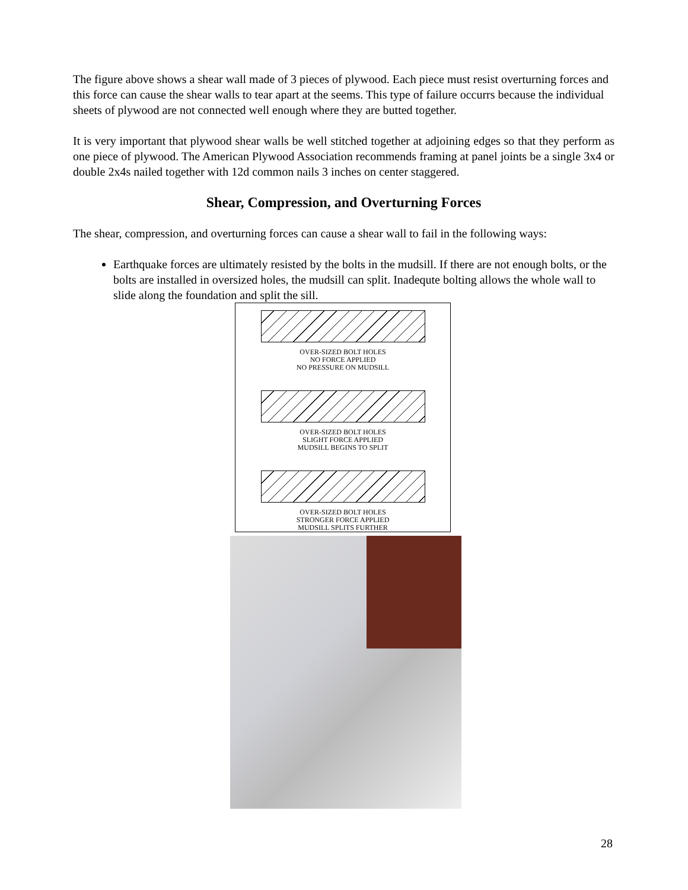The figure above shows a shear wall made of 3 pieces of plywood. Each piece must resist overturning forces and this force can cause the shear walls to tear apart at the seems. This type of failure occurrs because the individual sheets of plywood are not connected well enough where they are butted together.
It is very important that plywood shear walls be well stitched together at adjoining edges so that they perform as one piece of plywood. The American Plywood Association recommends framing at panel joints be a single 3x4 or double 2x4s nailed together with 12d common nails 3 inches on center staggered.
Shear, Compression, and Overturning Forces
The shear, compression, and overturning forces can cause a shear wall to fail in the following ways:
Earthquake forces are ultimately resisted by the bolts in the mudsill. If there are not enough bolts, or the bolts are installed in oversized holes, the mudsill can split. Inadequte bolting allows the whole wall to slide along the foundation and split the sill.
OVER-SIZED BOLT HOLES
NO FORCE APPLIED
NO PRESSURE ON MUDSILL
OVER-SIZED BOLT HOLES
SLIGHT FORCE APPLIED
MUDSILL BEGINS TO SPLIT
OVER-SIZED BOLT HOLES
STRONGER FORCE APPLIED
MUDSILL SPLITS FURTHER
28